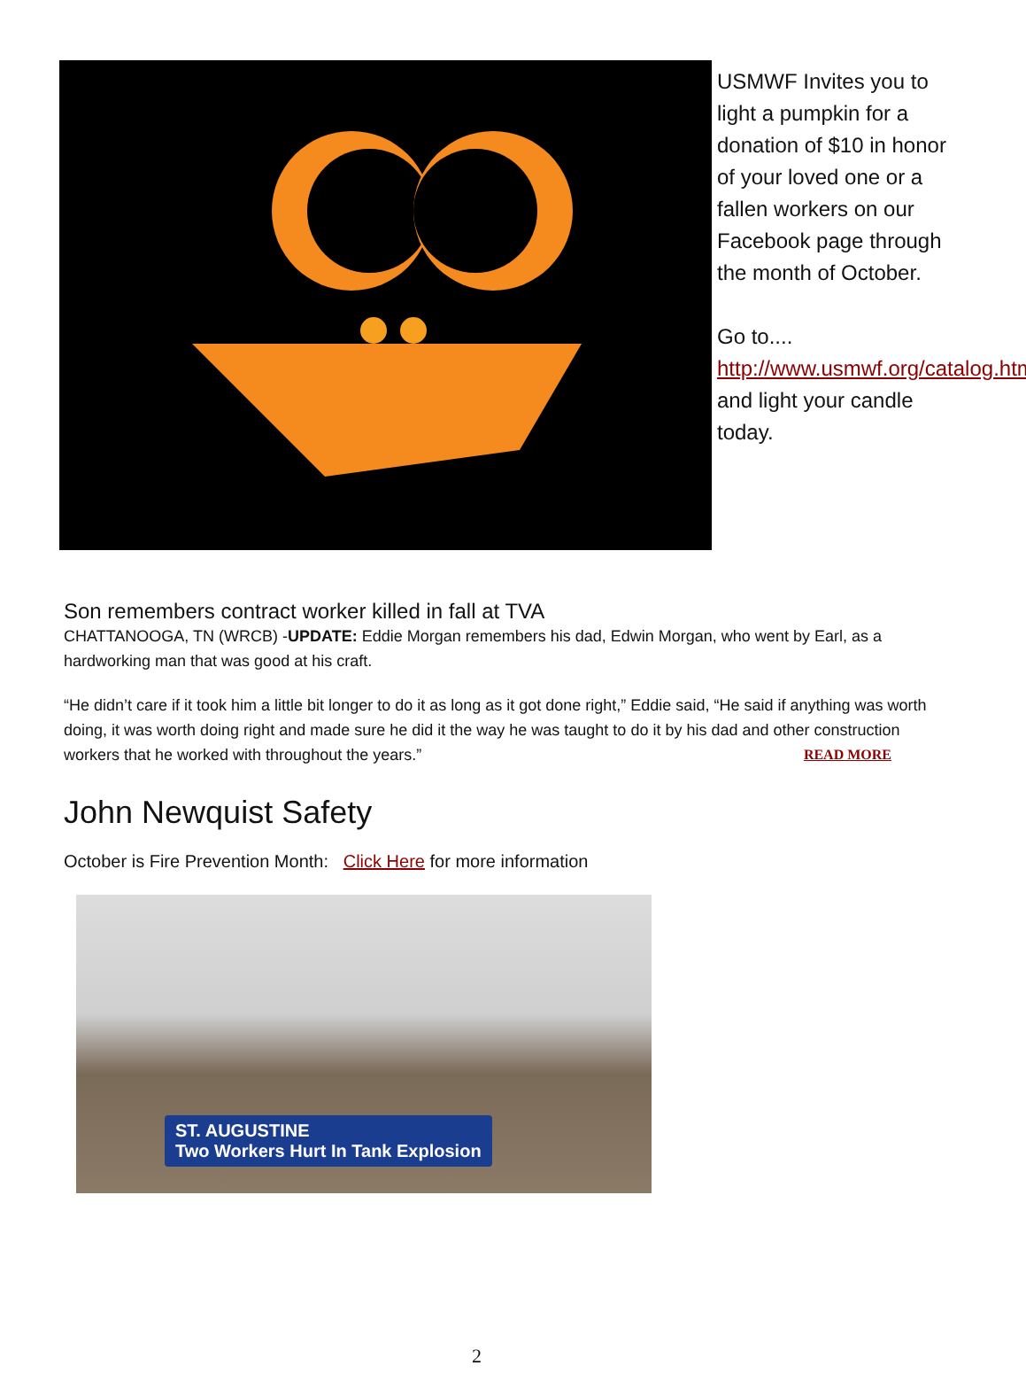USMWF Invites you to light a pumpkin for a donation of $10 in honor of your loved one or a fallen workers on our Facebook page through the month of October.
Go to.... http://www.usmwf.org/catalog.html and light your candle today.
Son remembers contract worker killed in fall at TVA
CHATTANOOGA, TN (WRCB) -UPDATE: Eddie Morgan remembers his dad, Edwin Morgan, who went by Earl, as a hardworking man that was good at his craft.
“He didn’t care if it took him a little bit longer to do it as long as it got done right,” Eddie said, “He said if anything was worth doing, it was worth doing right and made sure he did it the way he was taught to do it by his dad and other construction workers that he worked with throughout the years.” READ MORE
John Newquist Safety
October is Fire Prevention Month: Click Here for more information
ST. AUGUSTINE
Two Workers Hurt In Tank Explosion
2